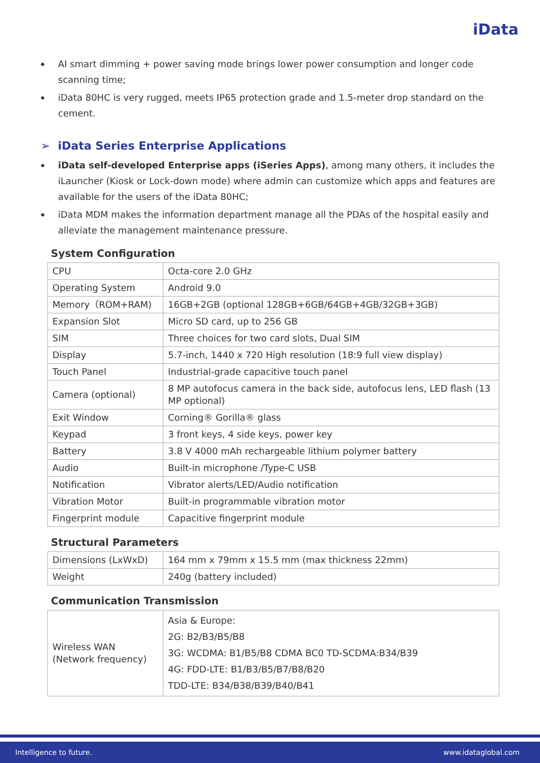iData
◆ AI smart dimming + power saving mode brings lower power consumption and longer code scanning time;
◆ iData 80HC is very rugged, meets IP65 protection grade and 1.5-meter drop standard on the cement.
➢ iData Series Enterprise Applications
◆ iData self-developed Enterprise apps (iSeries Apps), among many others, it includes the iLauncher (Kiosk or Lock-down mode) where admin can customize which apps and features are available for the users of the iData 80HC;
◆ iData MDM makes the information department manage all the PDAs of the hospital easily and alleviate the management maintenance pressure.
System Configuration
| CPU | Octa-core 2.0 GHz |
| Operating System | Android 9.0 |
| Memory（ROM+RAM) | 16GB+2GB (optional 128GB+6GB/64GB+4GB/32GB+3GB) |
| Expansion Slot | Micro SD card, up to 256 GB |
| SIM | Three choices for two card slots, Dual SIM |
| Display | 5.7-inch, 1440 x 720 High resolution (18:9 full view display) |
| Touch Panel | Industrial-grade capacitive touch panel |
| Camera (optional) | 8 MP autofocus camera in the back side, autofocus lens, LED flash (13 MP optional) |
| Exit Window | Corning® Gorilla® glass |
| Keypad | 3 front keys, 4 side keys, power key |
| Battery | 3.8 V 4000 mAh rechargeable lithium polymer battery |
| Audio | Built-in microphone /Type-C USB |
| Notification | Vibrator alerts/LED/Audio notification |
| Vibration Motor | Built-in programmable vibration motor |
| Fingerprint module | Capacitive fingerprint module |
Structural Parameters
| Dimensions (LxWxD) | 164 mm x 79mm x 15.5 mm (max thickness 22mm) |
| Weight | 240g (battery included) |
Communication Transmission
| Wireless WAN (Network frequency) | Asia & Europe: 2G: B2/B3/B5/B8 3G: WCDMA: B1/B5/B8 CDMA BC0 TD-SCDMA:B34/B39 4G: FDD-LTE: B1/B3/B5/B7/B8/B20 TDD-LTE: B34/B38/B39/B40/B41 |
Intelligence to future. www.idataglobal.com